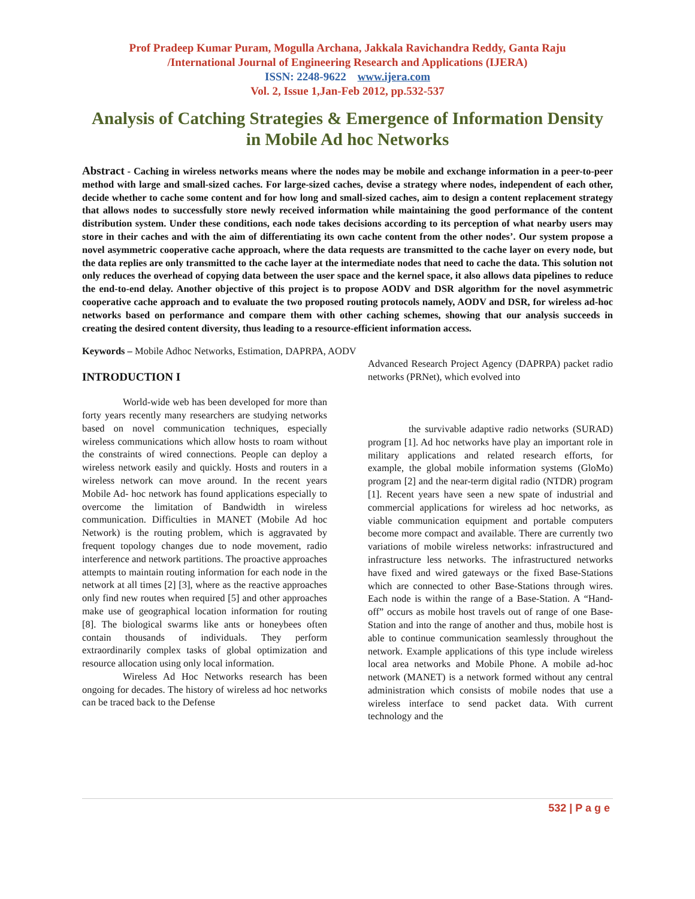Prof Pradeep Kumar Puram, Mogulla Archana, Jakkala Ravichandra Reddy, Ganta Raju
/International Journal of Engineering Research and Applications (IJERA)
ISSN: 2248-9622 www.ijera.com
Vol. 2, Issue 1,Jan-Feb 2012, pp.532-537
Analysis of Catching Strategies & Emergence of Information Density in Mobile Ad hoc Networks
Abstract - Caching in wireless networks means where the nodes may be mobile and exchange information in a peer-to-peer method with large and small-sized caches. For large-sized caches, devise a strategy where nodes, independent of each other, decide whether to cache some content and for how long and small-sized caches, aim to design a content replacement strategy that allows nodes to successfully store newly received information while maintaining the good performance of the content distribution system. Under these conditions, each node takes decisions according to its perception of what nearby users may store in their caches and with the aim of differentiating its own cache content from the other nodes’. Our system propose a novel asymmetric cooperative cache approach, where the data requests are transmitted to the cache layer on every node, but the data replies are only transmitted to the cache layer at the intermediate nodes that need to cache the data. This solution not only reduces the overhead of copying data between the user space and the kernel space, it also allows data pipelines to reduce the end-to-end delay. Another objective of this project is to propose AODV and DSR algorithm for the novel asymmetric cooperative cache approach and to evaluate the two proposed routing protocols namely, AODV and DSR, for wireless ad-hoc networks based on performance and compare them with other caching schemes, showing that our analysis succeeds in creating the desired content diversity, thus leading to a resource-efficient information access.
Keywords – Mobile Adhoc Networks, Estimation, DAPRPA, AODV
INTRODUCTION I
World-wide web has been developed for more than forty years recently many researchers are studying networks based on novel communication techniques, especially wireless communications which allow hosts to roam without the constraints of wired connections. People can deploy a wireless network easily and quickly. Hosts and routers in a wireless network can move around. In the recent years Mobile Ad- hoc network has found applications especially to overcome the limitation of Bandwidth in wireless communication. Difficulties in MANET (Mobile Ad hoc Network) is the routing problem, which is aggravated by frequent topology changes due to node movement, radio interference and network partitions. The proactive approaches attempts to maintain routing information for each node in the network at all times [2] [3], where as the reactive approaches only find new routes when required [5] and other approaches make use of geographical location information for routing [8]. The biological swarms like ants or honeybees often contain thousands of individuals. They perform extraordinarily complex tasks of global optimization and resource allocation using only local information.
Wireless Ad Hoc Networks research has been ongoing for decades. The history of wireless ad hoc networks can be traced back to the Defense
Advanced Research Project Agency (DAPRPA) packet radio networks (PRNet), which evolved into
the survivable adaptive radio networks (SURAD) program [1]. Ad hoc networks have play an important role in military applications and related research efforts, for example, the global mobile information systems (GloMo) program [2] and the near-term digital radio (NTDR) program [1]. Recent years have seen a new spate of industrial and commercial applications for wireless ad hoc networks, as viable communication equipment and portable computers become more compact and available. There are currently two variations of mobile wireless networks: infrastructured and infrastructure less networks. The infrastructured networks have fixed and wired gateways or the fixed Base-Stations which are connected to other Base-Stations through wires. Each node is within the range of a Base-Station. A “Hand-off” occurs as mobile host travels out of range of one Base-Station and into the range of another and thus, mobile host is able to continue communication seamlessly throughout the network. Example applications of this type include wireless local area networks and Mobile Phone. A mobile ad-hoc network (MANET) is a network formed without any central administration which consists of mobile nodes that use a wireless interface to send packet data. With current technology and the
532 | P a g e